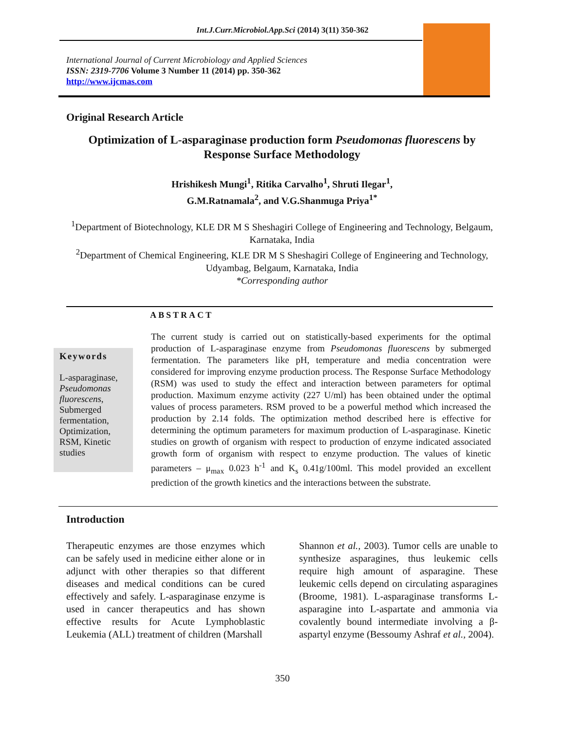Int.J.Curr.Microbiol.App.Sci (2014) 3(11) 350-362
International Journal of Current Microbiology and Applied Sciences
ISSN: 2319-7706 Volume 3 Number 11 (2014) pp. 350-362
http://www.ijcmas.com
Original Research Article
Optimization of L-asparaginase production form Pseudomonas fluorescens by Response Surface Methodology
Hrishikesh Mungi<sup>1</sup>, Ritika Carvalho<sup>1</sup>, Shruti Ilegar<sup>1</sup>,
G.M.Ratnamala<sup>2</sup>, and V.G.Shanmuga Priya<sup>1*</sup>
<sup>1</sup> Department of Biotechnology, KLE DR M S Sheshagiri College of Engineering and Technology, Belgaum, Karnataka, India
<sup>2</sup> Department of Chemical Engineering, KLE DR M S Sheshagiri College of Engineering and Technology, Udyambag, Belgaum, Karnataka, India
*Corresponding author
ABSTRACT
Keywords
L-asparaginase, Pseudomonas fluorescens, Submerged fermentation, Optimization, RSM, Kinetic studies
The current study is carried out on statistically-based experiments for the optimal production of L-asparaginase enzyme from Pseudomonas fluorescens by submerged fermentation. The parameters like pH, temperature and media concentration were considered for improving enzyme production process. The Response Surface Methodology (RSM) was used to study the effect and interaction between parameters for optimal production. Maximum enzyme activity (227 U/ml) has been obtained under the optimal values of process parameters. RSM proved to be a powerful method which increased the production by 2.14 folds. The optimization method described here is effective for determining the optimum parameters for maximum production of L-asparaginase. Kinetic studies on growth of organism with respect to production of enzyme indicated associated growth form of organism with respect to enzyme production. The values of kinetic parameters – μ<sub>max</sub> 0.023 h<sup>-1</sup> and K<sub>s</sub> 0.41g/100ml. This model provided an excellent prediction of the growth kinetics and the interactions between the substrate.
Introduction
Therapeutic enzymes are those enzymes which can be safely used in medicine either alone or in adjunct with other therapies so that different diseases and medical conditions can be cured effectively and safely. L-asparaginase enzyme is used in cancer therapeutics and has shown effective results for Acute Lymphoblastic Leukemia (ALL) treatment of children (Marshall
Shannon et al., 2003). Tumor cells are unable to synthesize asparagines, thus leukemic cells require high amount of asparagine. These leukemic cells depend on circulating asparagines (Broome, 1981). L-asparaginase transforms L-asparagine into L-aspartate and ammonia via covalently bound intermediate involving a β-aspartyl enzyme (Bessoumy Ashraf et al., 2004).
350